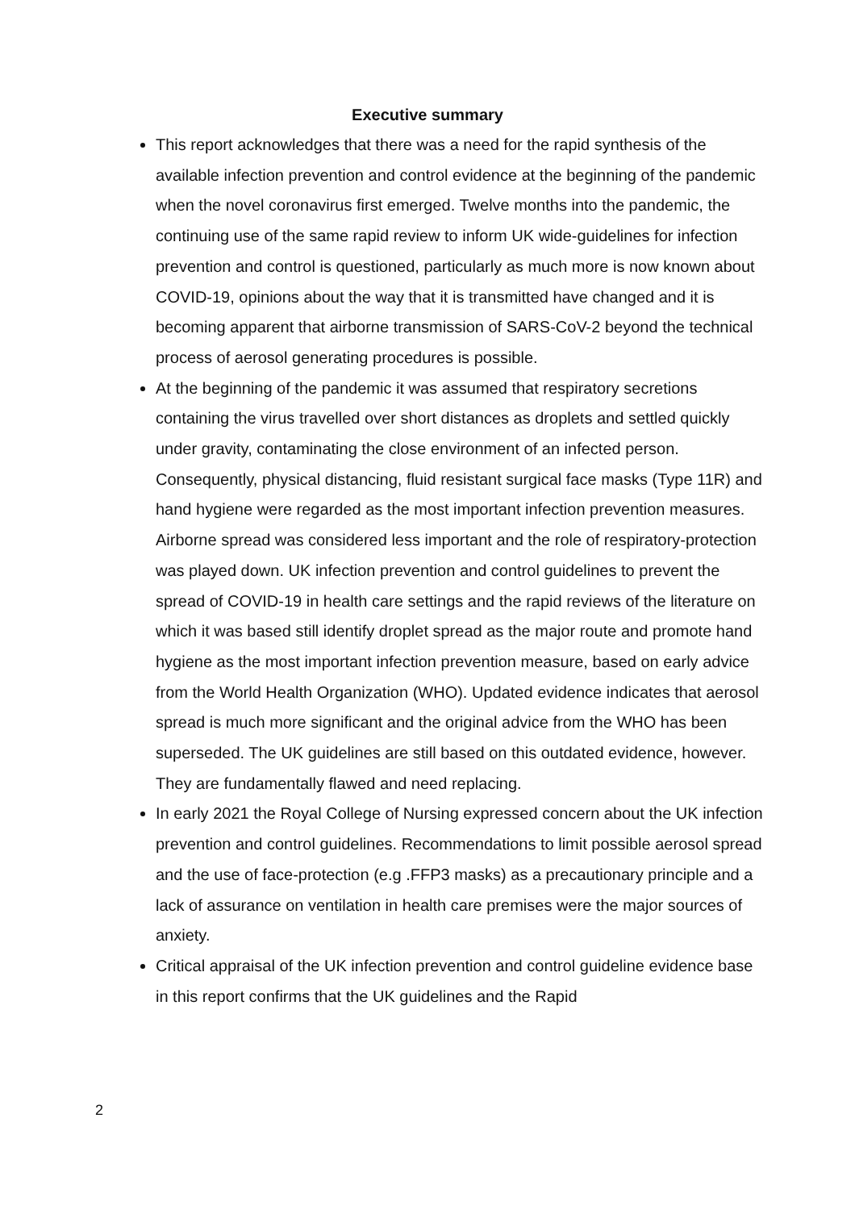Executive summary
This report acknowledges that there was a need for the rapid synthesis of the available infection prevention and control evidence at the beginning of the pandemic when the novel coronavirus first emerged. Twelve months into the pandemic, the continuing use of the same rapid review to inform UK wide-guidelines for infection prevention and control is questioned, particularly as much more is now known about COVID-19, opinions about the way that it is transmitted have changed and it is becoming apparent that airborne transmission of SARS-CoV-2 beyond the technical process of aerosol generating procedures is possible.
At the beginning of the pandemic it was assumed that respiratory secretions containing the virus travelled over short distances as droplets and settled quickly under gravity, contaminating the close environment of an infected person. Consequently, physical distancing, fluid resistant surgical face masks (Type 11R) and hand hygiene were regarded as the most important infection prevention measures. Airborne spread was considered less important and the role of respiratory-protection was played down. UK infection prevention and control guidelines to prevent the spread of COVID-19 in health care settings and the rapid reviews of the literature on which it was based still identify droplet spread as the major route and promote hand hygiene as the most important infection prevention measure, based on early advice from the World Health Organization (WHO). Updated evidence indicates that aerosol spread is much more significant and the original advice from the WHO has been superseded. The UK guidelines are still based on this outdated evidence, however. They are fundamentally flawed and need replacing.
In early 2021 the Royal College of Nursing expressed concern about the UK infection prevention and control guidelines. Recommendations to limit possible aerosol spread and the use of face-protection (e.g .FFP3 masks) as a precautionary principle and a lack of assurance on ventilation in health care premises were the major sources of anxiety.
Critical appraisal of the UK infection prevention and control guideline evidence base in this report confirms that the UK guidelines and the Rapid
2